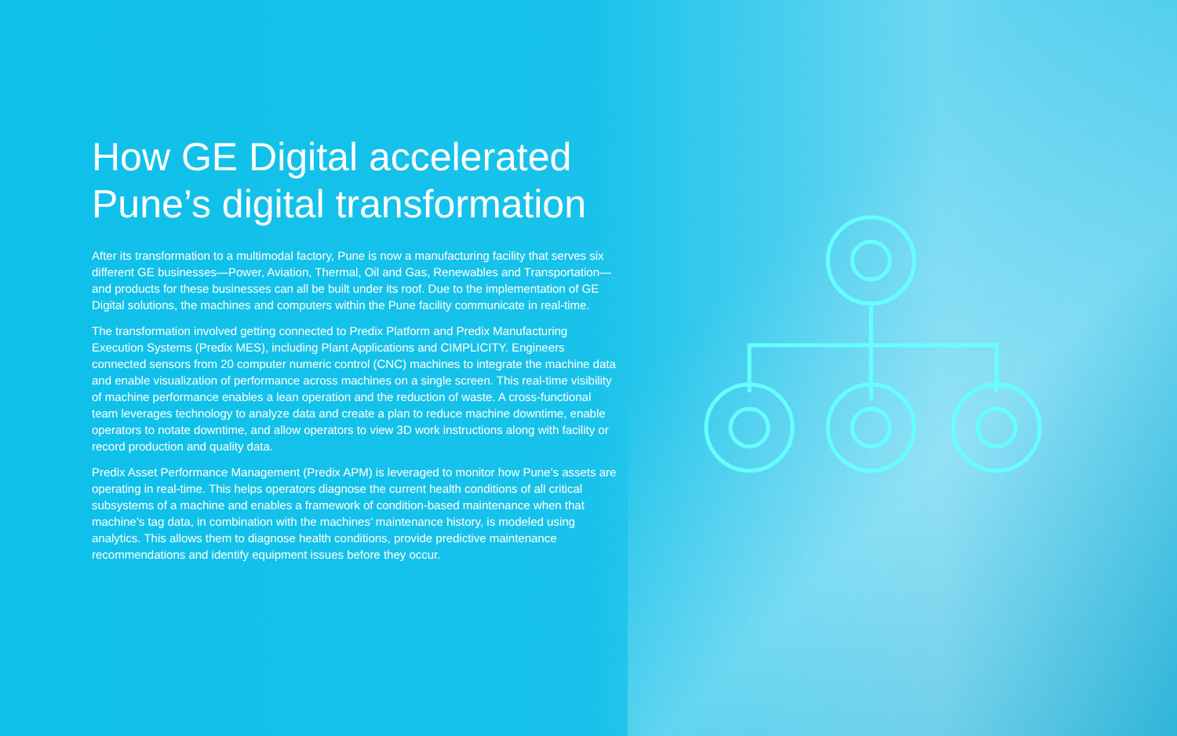How GE Digital accelerated Pune’s digital transformation
After its transformation to a multimodal factory, Pune is now a manufacturing facility that serves six different GE businesses—Power, Aviation, Thermal, Oil and Gas, Renewables and Transportation—and products for these businesses can all be built under its roof. Due to the implementation of GE Digital solutions, the machines and computers within the Pune facility communicate in real-time.
The transformation involved getting connected to Predix Platform and Predix Manufacturing Execution Systems (Predix MES), including Plant Applications and CIMPLICITY. Engineers connected sensors from 20 computer numeric control (CNC) machines to integrate the machine data and enable visualization of performance across machines on a single screen. This real-time visibility of machine performance enables a lean operation and the reduction of waste. A cross-functional team leverages technology to analyze data and create a plan to reduce machine downtime, enable operators to notate downtime, and allow operators to view 3D work instructions along with facility or record production and quality data.
Predix Asset Performance Management (Predix APM) is leveraged to monitor how Pune’s assets are operating in real-time. This helps operators diagnose the current health conditions of all critical subsystems of a machine and enables a framework of condition-based maintenance when that machine’s tag data, in combination with the machines’ maintenance history, is modeled using analytics. This allows them to diagnose health conditions, provide predictive maintenance recommendations and identify equipment issues before they occur.